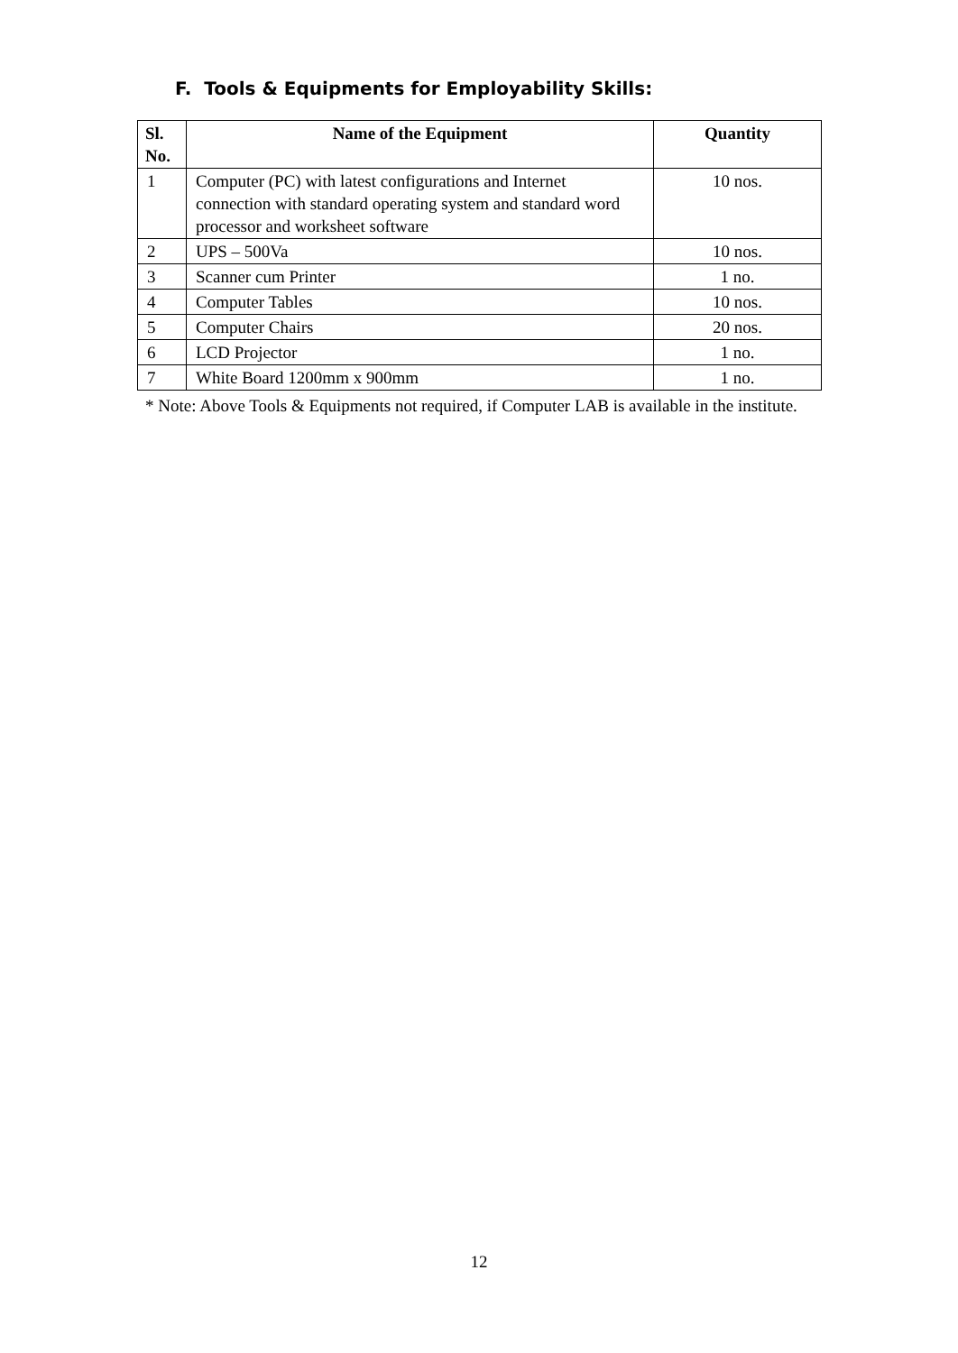F. Tools & Equipments for Employability Skills:
| Sl. No. | Name of the Equipment | Quantity |
| --- | --- | --- |
| 1 | Computer (PC) with latest configurations and Internet connection with standard operating system and standard word processor and worksheet software | 10 nos. |
| 2 | UPS – 500Va | 10 nos. |
| 3 | Scanner cum Printer | 1 no. |
| 4 | Computer Tables | 10 nos. |
| 5 | Computer Chairs | 20 nos. |
| 6 | LCD Projector | 1 no. |
| 7 | White Board 1200mm x 900mm | 1 no. |
* Note: Above Tools & Equipments not required, if Computer LAB is available in the institute.
12